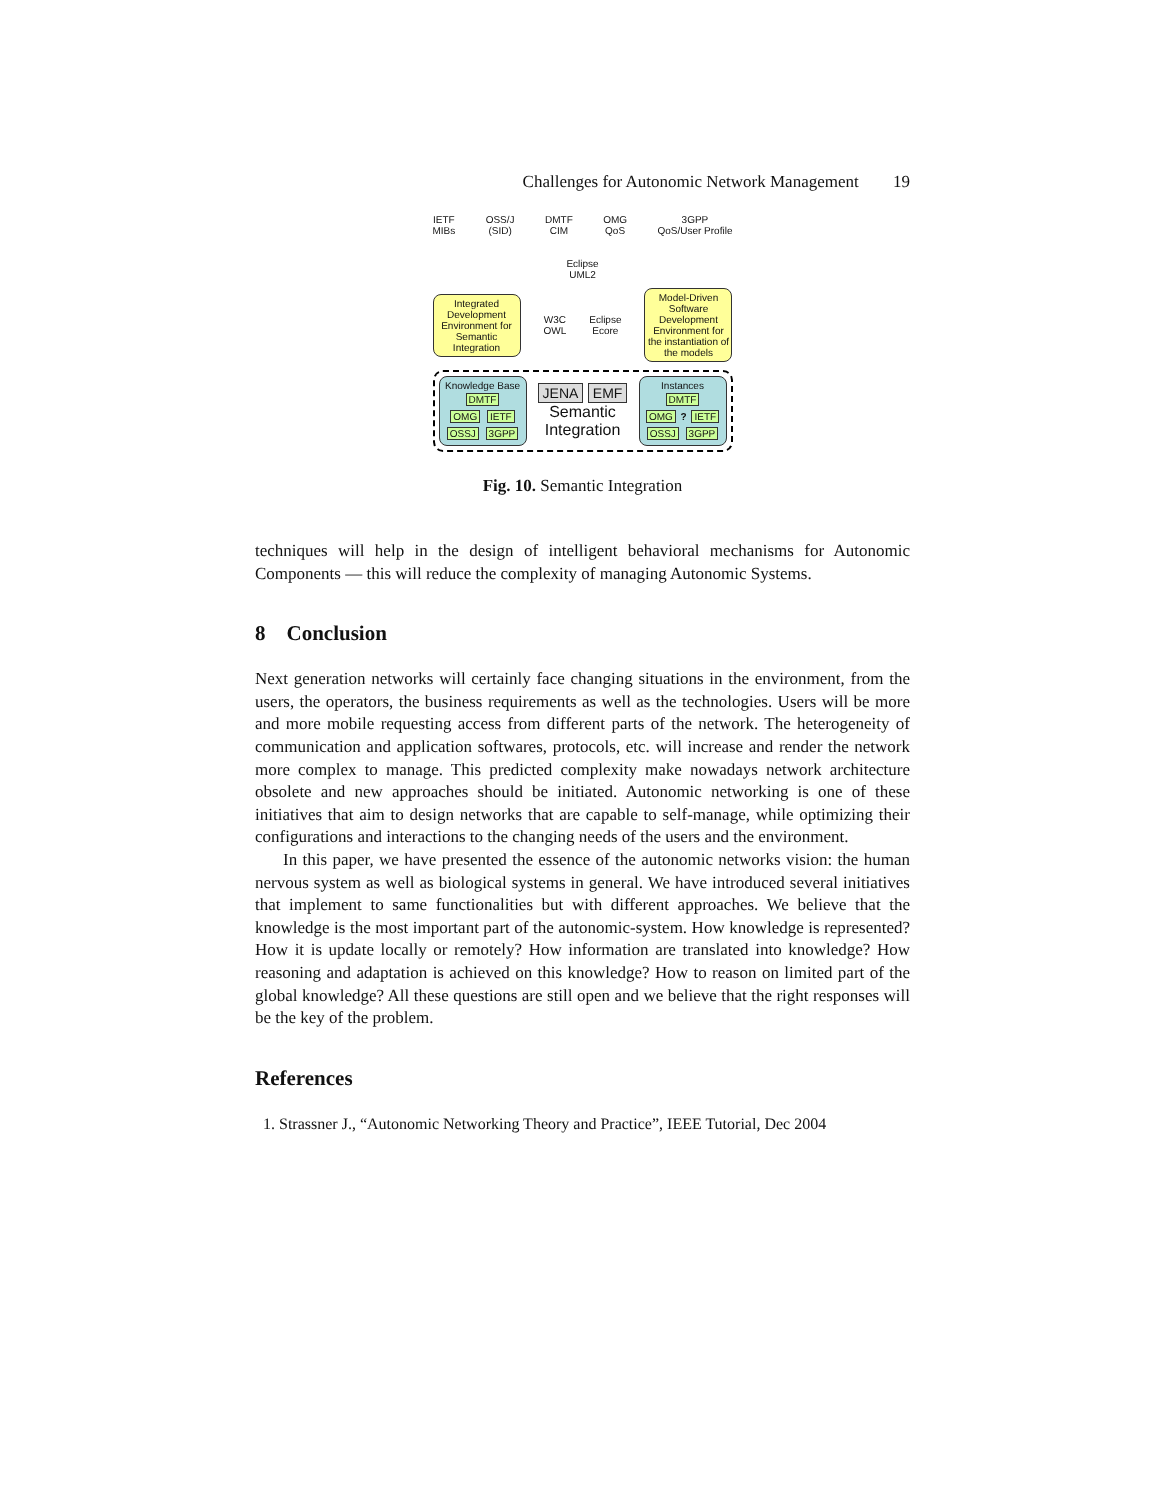Challenges for Autonomic Network Management 19
IETF
MIBs
OSS/J
(SID)
DMTF
CIM
OMG
QoS
3GPP
QoS/User Profile
Eclipse
UML2
Integrated Development Environment for Semantic Integration
W3C
OWL
Eclipse
Ecore
Model-Driven Software Development Environment for the instantiation of the models
Knowledge Base
DMTF
OMG IETF
OSSJ 3GPP
JENA EMF
Semantic
Integration
Instances
DMTF
OMG ? IETF
OSSJ 3GPP
Fig. 10. Semantic Integration
techniques will help in the design of intelligent behavioral mechanisms for Autonomic Components — this will reduce the complexity of managing Autonomic Systems.
8 Conclusion
Next generation networks will certainly face changing situations in the environment, from the users, the operators, the business requirements as well as the technologies. Users will be more and more mobile requesting access from different parts of the network. The heterogeneity of communication and application softwares, protocols, etc. will increase and render the network more complex to manage. This predicted complexity make nowadays network architecture obsolete and new approaches should be initiated. Autonomic networking is one of these initiatives that aim to design networks that are capable to self-manage, while optimizing their configurations and interactions to the changing needs of the users and the environment.
In this paper, we have presented the essence of the autonomic networks vision: the human nervous system as well as biological systems in general. We have introduced several initiatives that implement to same functionalities but with different approaches. We believe that the knowledge is the most important part of the autonomic-system. How knowledge is represented? How it is update locally or remotely? How information are translated into knowledge? How reasoning and adaptation is achieved on this knowledge? How to reason on limited part of the global knowledge? All these questions are still open and we believe that the right responses will be the key of the problem.
References
1. Strassner J., “Autonomic Networking Theory and Practice”, IEEE Tutorial, Dec 2004